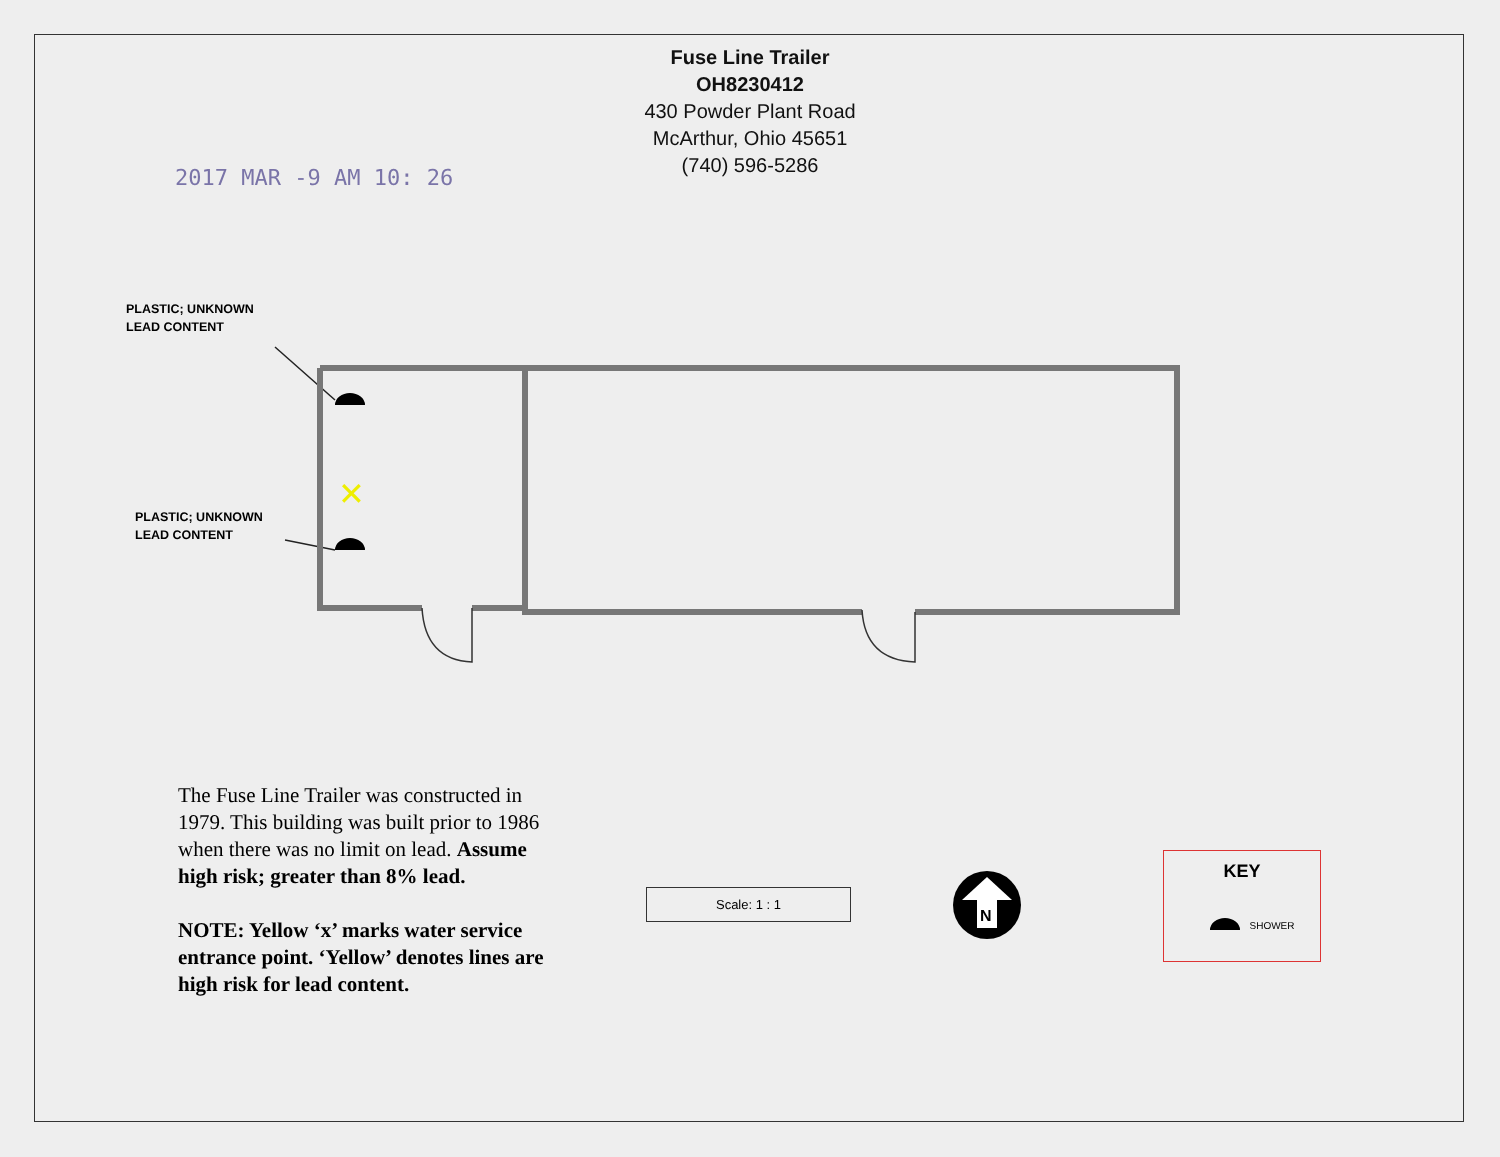Fuse Line Trailer
OH8230412
430 Powder Plant Road
McArthur, Ohio 45651
(740) 596-5286
2017 MAR -9 AM 10: 26
PLASTIC; UNKNOWN
LEAD CONTENT
PLASTIC; UNKNOWN
LEAD CONTENT
✕
N
The Fuse Line Trailer was constructed in 1979. This building was built prior to 1986 when there was no limit on lead. Assume high risk; greater than 8% lead.
NOTE: Yellow ‘x’ marks water service entrance point. ‘Yellow’ denotes lines are high risk for lead content.
Scale: 1 : 1
KEY
SHOWER